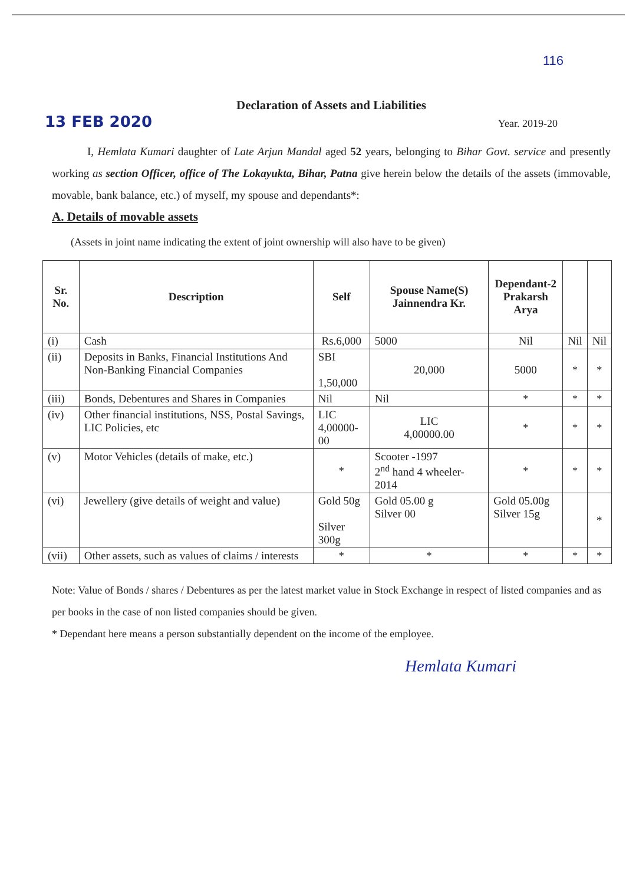116
Declaration of Assets and Liabilities
13 FEB 2020
Year. 2019-20
I, Hemlata Kumari daughter of Late Arjun Mandal aged 52 years, belonging to Bihar Govt. service and presently working as section Officer, office of The Lokayukta, Bihar, Patna give herein below the details of the assets (immovable, movable, bank balance, etc.) of myself, my spouse and dependants*:
A. Details of movable assets
(Assets in joint name indicating the extent of joint ownership will also have to be given)
| Sr. No. | Description | Self | Spouse Name(S) Jainnendra Kr. | Dependant-2 Prakarsh Arya | | |
| --- | --- | --- | --- | --- | --- | --- |
| (i) | Cash | Rs.6,000 | 5000 | Nil | Nil | Nil |
| (ii) | Deposits in Banks, Financial Institutions And Non-Banking Financial Companies | SBI 1,50,000 | 20,000 | 5000 | * | * |
| (iii) | Bonds, Debentures and Shares in Companies | Nil | Nil | * | * | * |
| (iv) | Other financial institutions, NSS, Postal Savings, LIC Policies, etc | LIC 4,00000-00 | LIC 4,00000.00 | * | * | * |
| (v) | Motor Vehicles (details of make, etc.) | * | Scooter -1997 2<sup>nd</sup> hand 4 wheeler-2014 | * | * | * |
| (vi) | Jewellery (give details of weight and value) | Gold 50g Silver 300g | Gold 05.00 g Silver 00 | Gold 05.00g Silver 15g | | * |
| (vii) | Other assets, such as values of claims / interests | * | * | * | * | * |
Note: Value of Bonds / shares / Debentures as per the latest market value in Stock Exchange in respect of listed companies and as per books in the case of non listed companies should be given.
* Dependant here means a person substantially dependent on the income of the employee.
Hemlata Kumari